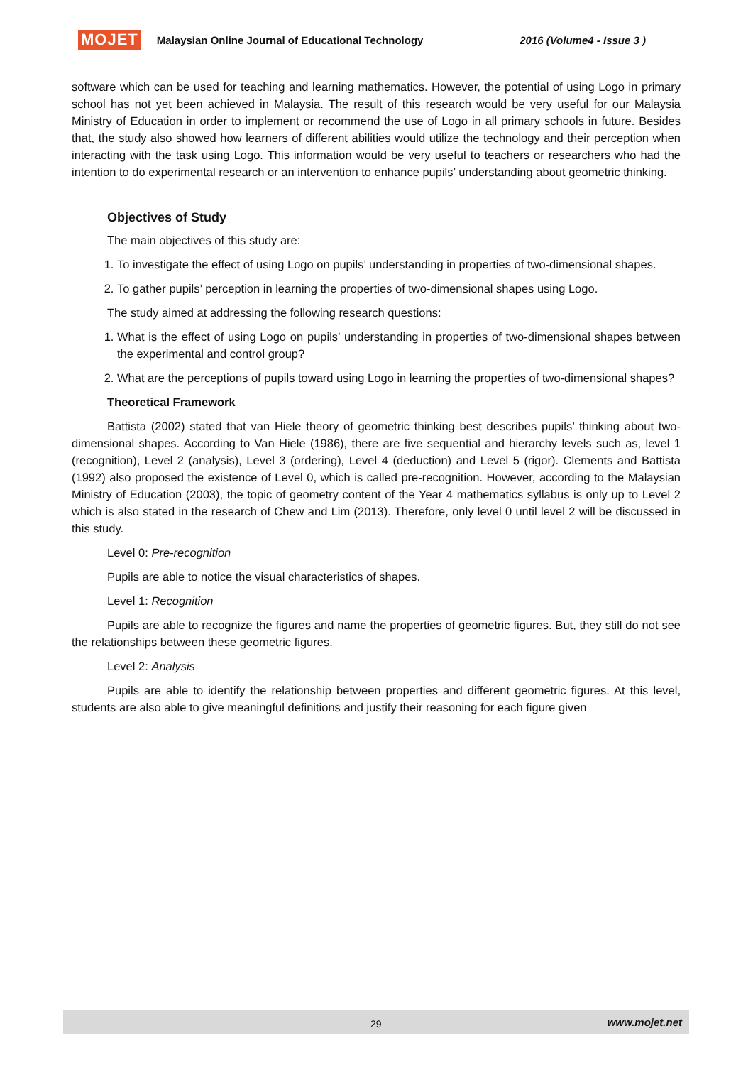MOJET Malaysian Online Journal of Educational Technology 2016 (Volume4 - Issue 3 )
software which can be used for teaching and learning mathematics. However, the potential of using Logo in primary school has not yet been achieved in Malaysia. The result of this research would be very useful for our Malaysia Ministry of Education in order to implement or recommend the use of Logo in all primary schools in future. Besides that, the study also showed how learners of different abilities would utilize the technology and their perception when interacting with the task using Logo. This information would be very useful to teachers or researchers who had the intention to do experimental research or an intervention to enhance pupils’ understanding about geometric thinking.
Objectives of Study
The main objectives of this study are:
1. To investigate the effect of using Logo on pupils’ understanding in properties of two-dimensional shapes.
2. To gather pupils’ perception in learning the properties of two-dimensional shapes using Logo.
The study aimed at addressing the following research questions:
1. What is the effect of using Logo on pupils’ understanding in properties of two-dimensional shapes between the experimental and control group?
2. What are the perceptions of pupils toward using Logo in learning the properties of two-dimensional shapes?
Theoretical Framework
Battista (2002) stated that van Hiele theory of geometric thinking best describes pupils’ thinking about two-dimensional shapes. According to Van Hiele (1986), there are five sequential and hierarchy levels such as, level 1 (recognition), Level 2 (analysis), Level 3 (ordering), Level 4 (deduction) and Level 5 (rigor). Clements and Battista (1992) also proposed the existence of Level 0, which is called pre-recognition. However, according to the Malaysian Ministry of Education (2003), the topic of geometry content of the Year 4 mathematics syllabus is only up to Level 2 which is also stated in the research of Chew and Lim (2013). Therefore, only level 0 until level 2 will be discussed in this study.
Level 0: Pre-recognition
Pupils are able to notice the visual characteristics of shapes.
Level 1: Recognition
Pupils are able to recognize the figures and name the properties of geometric figures. But, they still do not see the relationships between these geometric figures.
Level 2: Analysis
Pupils are able to identify the relationship between properties and different geometric figures. At this level, students are also able to give meaningful definitions and justify their reasoning for each figure given
29 www.mojet.net